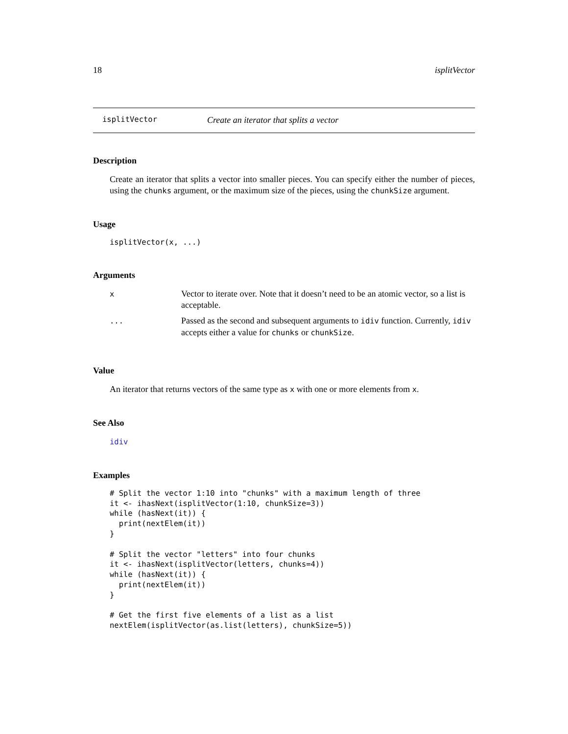18 isplitVector
isplitVector Create an iterator that splits a vector
Description
Create an iterator that splits a vector into smaller pieces. You can specify either the number of pieces, using the chunks argument, or the maximum size of the pieces, using the chunkSize argument.
Usage
isplitVector(x, ...)
Arguments
| x | Vector to iterate over. Note that it doesn’t need to be an atomic vector, so a list is acceptable. |
| ... | Passed as the second and subsequent arguments to idiv function. Currently, idiv accepts either a value for chunks or chunkSize . |
Value
An iterator that returns vectors of the same type as x with one or more elements from x.
See Also
idiv
Examples
# Split the vector 1:10 into "chunks" with a maximum length of three
it <- ihasNext(isplitVector(1:10, chunkSize=3))
while (hasNext(it)) {
  print(nextElem(it))
}

# Split the vector "letters" into four chunks
it <- ihasNext(isplitVector(letters, chunks=4))
while (hasNext(it)) {
  print(nextElem(it))
}

# Get the first five elements of a list as a list
nextElem(isplitVector(as.list(letters), chunkSize=5))